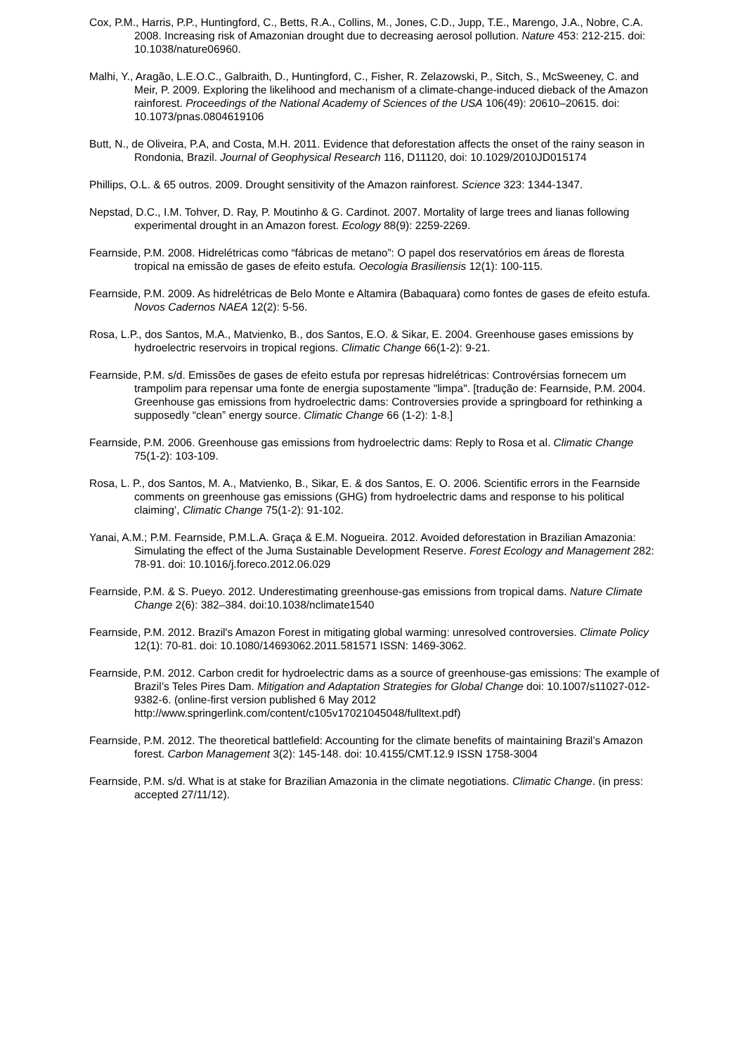Cox, P.M., Harris, P.P., Huntingford, C., Betts, R.A., Collins, M., Jones, C.D., Jupp, T.E., Marengo, J.A., Nobre, C.A. 2008. Increasing risk of Amazonian drought due to decreasing aerosol pollution. Nature 453: 212-215. doi: 10.1038/nature06960.
Malhi, Y., Aragão, L.E.O.C., Galbraith, D., Huntingford, C., Fisher, R. Zelazowski, P., Sitch, S., McSweeney, C. and Meir, P. 2009. Exploring the likelihood and mechanism of a climate-change-induced dieback of the Amazon rainforest. Proceedings of the National Academy of Sciences of the USA 106(49): 20610–20615. doi: 10.1073/pnas.0804619106
Butt, N., de Oliveira, P.A, and Costa, M.H. 2011. Evidence that deforestation affects the onset of the rainy season in Rondonia, Brazil. Journal of Geophysical Research 116, D11120, doi: 10.1029/2010JD015174
Phillips, O.L. & 65 outros. 2009. Drought sensitivity of the Amazon rainforest. Science 323: 1344-1347.
Nepstad, D.C., I.M. Tohver, D. Ray, P. Moutinho & G. Cardinot. 2007. Mortality of large trees and lianas following experimental drought in an Amazon forest. Ecology 88(9): 2259-2269.
Fearnside, P.M. 2008. Hidrelétricas como “fábricas de metano”: O papel dos reservatórios em áreas de floresta tropical na emissão de gases de efeito estufa. Oecologia Brasiliensis 12(1): 100-115.
Fearnside, P.M. 2009. As hidrelétricas de Belo Monte e Altamira (Babaquara) como fontes de gases de efeito estufa. Novos Cadernos NAEA 12(2): 5-56.
Rosa, L.P., dos Santos, M.A., Matvienko, B., dos Santos, E.O. & Sikar, E. 2004. Greenhouse gases emissions by hydroelectric reservoirs in tropical regions. Climatic Change 66(1-2): 9-21.
Fearnside, P.M. s/d. Emissões de gases de efeito estufa por represas hidrelétricas: Controvérsias fornecem um trampolim para repensar uma fonte de energia supostamente "limpa". [tradução de: Fearnside, P.M. 2004. Greenhouse gas emissions from hydroelectric dams: Controversies provide a springboard for rethinking a supposedly “clean” energy source. Climatic Change 66 (1-2): 1-8.]
Fearnside, P.M. 2006. Greenhouse gas emissions from hydroelectric dams: Reply to Rosa et al. Climatic Change 75(1-2): 103-109.
Rosa, L. P., dos Santos, M. A., Matvienko, B., Sikar, E. & dos Santos, E. O. 2006. Scientific errors in the Fearnside comments on greenhouse gas emissions (GHG) from hydroelectric dams and response to his political claiming’, Climatic Change 75(1-2): 91-102.
Yanai, A.M.; P.M. Fearnside, P.M.L.A. Graça & E.M. Nogueira. 2012. Avoided deforestation in Brazilian Amazonia: Simulating the effect of the Juma Sustainable Development Reserve. Forest Ecology and Management 282: 78-91. doi: 10.1016/j.foreco.2012.06.029
Fearnside, P.M. & S. Pueyo. 2012. Underestimating greenhouse-gas emissions from tropical dams. Nature Climate Change 2(6): 382–384. doi:10.1038/nclimate1540
Fearnside, P.M. 2012. Brazil's Amazon Forest in mitigating global warming: unresolved controversies. Climate Policy 12(1): 70-81. doi: 10.1080/14693062.2011.581571 ISSN: 1469-3062.
Fearnside, P.M. 2012. Carbon credit for hydroelectric dams as a source of greenhouse-gas emissions: The example of Brazil’s Teles Pires Dam. Mitigation and Adaptation Strategies for Global Change doi: 10.1007/s11027-012-9382-6. (online-first version published 6 May 2012 http://www.springerlink.com/content/c105v17021045048/fulltext.pdf)
Fearnside, P.M. 2012. The theoretical battlefield: Accounting for the climate benefits of maintaining Brazil’s Amazon forest. Carbon Management 3(2): 145-148. doi: 10.4155/CMT.12.9 ISSN 1758-3004
Fearnside, P.M. s/d. What is at stake for Brazilian Amazonia in the climate negotiations. Climatic Change. (in press: accepted 27/11/12).